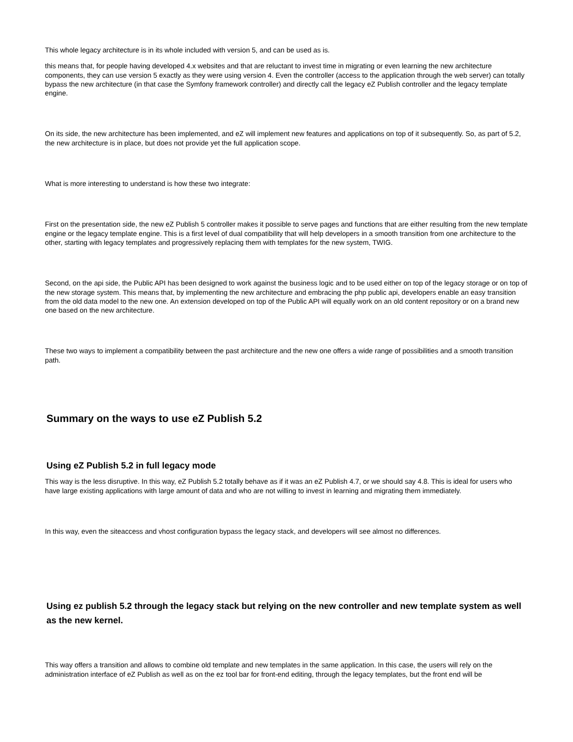This whole legacy architecture is in its whole included with version 5, and can be used as is.
this means that, for people having developed 4.x websites and that are reluctant to invest time in migrating or even learning the new architecture components, they can use version 5 exactly as they were using version 4. Even the controller (access to the application through the web server) can totally bypass the new architecture (in that case the Symfony framework controller) and directly call the legacy eZ Publish controller and the legacy template engine.
On its side, the new architecture has been implemented, and eZ will implement new features and applications on top of it subsequently. So, as part of 5.2, the new architecture is in place, but does not provide yet the full application scope.
What is more interesting to understand is how these two integrate:
First on the presentation side, the new eZ Publish 5 controller makes it possible to serve pages and functions that are either resulting from the new template engine or the legacy template engine. This is a first level of dual compatibility that will help developers in a smooth transition from one architecture to the other, starting with legacy templates and progressively replacing them with templates for the new system, TWIG.
Second, on the api side, the Public API has been designed to work against the business logic and to be used either on top of the legacy storage or on top of the new storage system. This means that, by implementing the new architecture and embracing the php public api, developers enable an easy transition from the old data model to the new one. An extension developed on top of the Public API will equally work on an old content repository or on a brand new one based on the new architecture.
These two ways to implement a compatibility between the past architecture and the new one offers a wide range of possibilities and a smooth transition path.
Summary on the ways to use eZ Publish 5.2
Using eZ Publish 5.2 in full legacy mode
This way is the less disruptive. In this way, eZ Publish 5.2 totally behave as if it was an eZ Publish 4.7, or we should say 4.8. This is ideal for users who have large existing applications with large amount of data and who are not willing to invest in learning and migrating them immediately.
In this way, even the siteaccess and vhost configuration bypass the legacy stack, and developers will see almost no differences.
Using ez publish 5.2 through the legacy stack but relying on the new controller and new template system as well as the new kernel.
This way offers a transition and allows to combine old template and new templates in the same application. In this case, the users will rely on the administration interface of eZ Publish as well as on the ez tool bar for front-end editing, through the legacy templates, but the front end will be